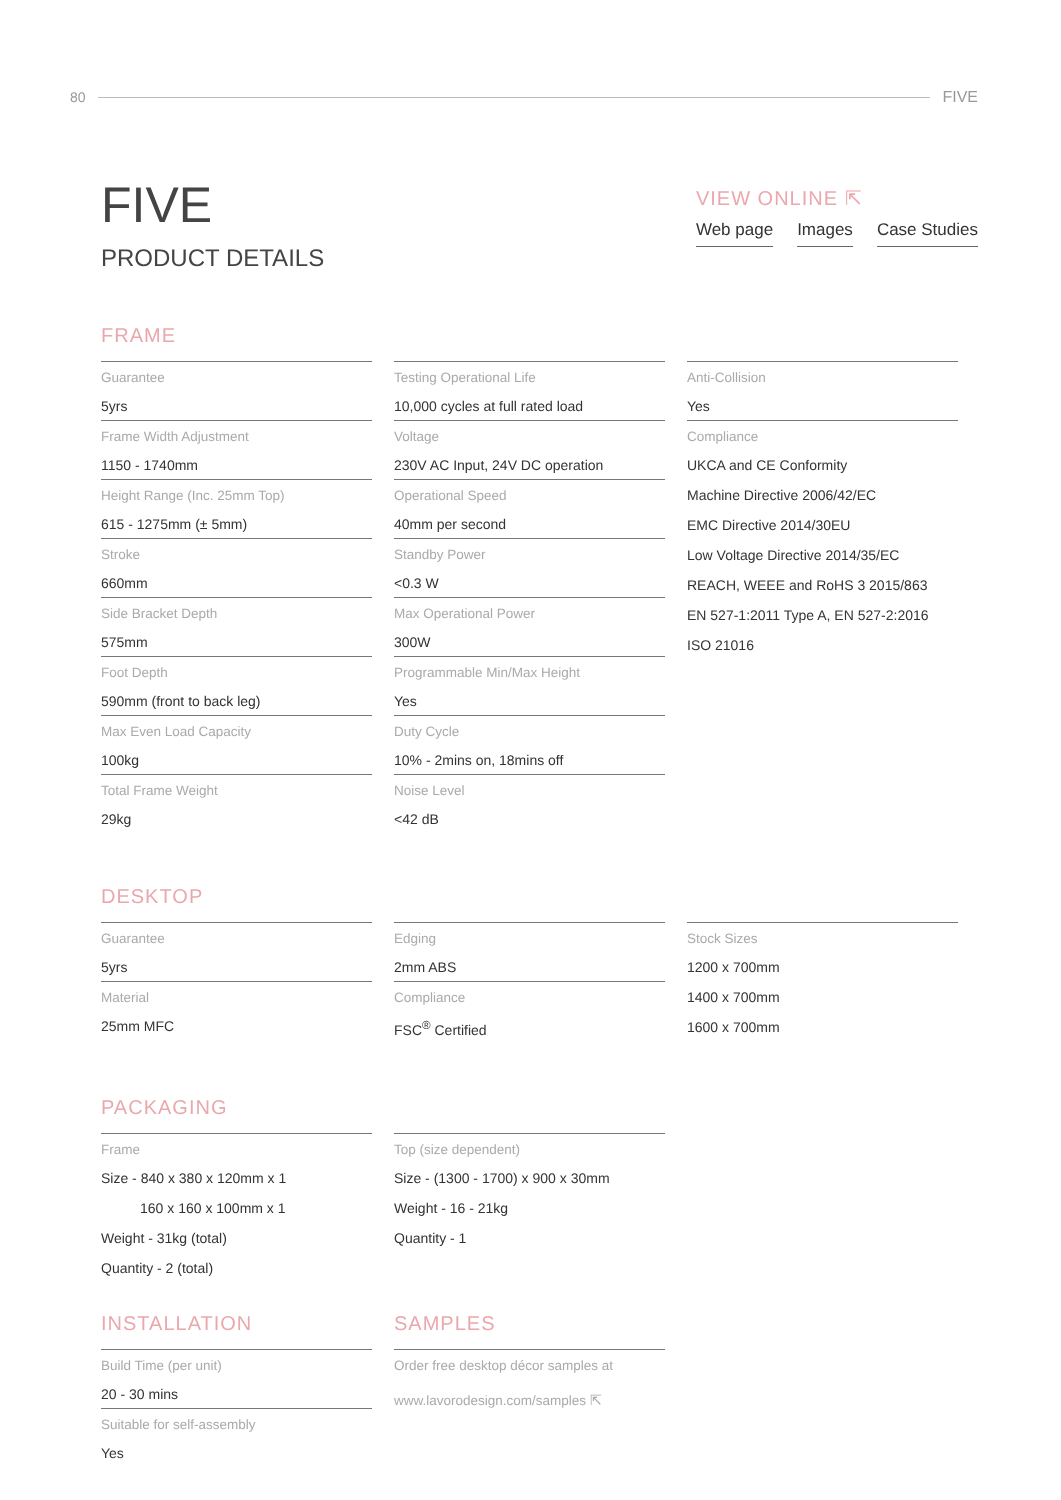80 FIVE
FIVE
PRODUCT DETAILS
VIEW ONLINE ⇱
Web page Images Case Studies
FRAME
Guarantee
5yrs
Frame Width Adjustment
1150 - 1740mm
Height Range (Inc. 25mm Top)
615 - 1275mm (± 5mm)
Stroke
660mm
Side Bracket Depth
575mm
Foot Depth
590mm (front to back leg)
Max Even Load Capacity
100kg
Total Frame Weight
29kg
Testing Operational Life
10,000 cycles at full rated load
Voltage
230V AC Input, 24V DC operation
Operational Speed
40mm per second
Standby Power
<0.3 W
Max Operational Power
300W
Programmable Min/Max Height
Yes
Duty Cycle
10% - 2mins on, 18mins off
Noise Level
<42 dB
Anti-Collision
Yes
Compliance
UKCA and CE Conformity
Machine Directive 2006/42/EC
EMC Directive 2014/30EU
Low Voltage Directive 2014/35/EC
REACH, WEEE and RoHS 3 2015/863
EN 527-1:2011 Type A, EN 527-2:2016
ISO 21016
DESKTOP
Guarantee
5yrs
Material
25mm MFC
Edging
2mm ABS
Compliance
FSC<sup>®</sup> Certified
Stock Sizes
1200 x 700mm
1400 x 700mm
1600 x 700mm
PACKAGING
Frame
Size - 840 x 380 x 120mm x 1
160 x 160 x 100mm x 1
Weight - 31kg (total)
Quantity - 2 (total)
Top (size dependent)
Size - (1300 - 1700) x 900 x 30mm
Weight - 16 - 21kg
Quantity - 1
INSTALLATION SAMPLES
Build Time (per unit)
20 - 30 mins
Suitable for self-assembly
Yes
Order free desktop décor samples at
www.lavorodesign.com/samples ⇱